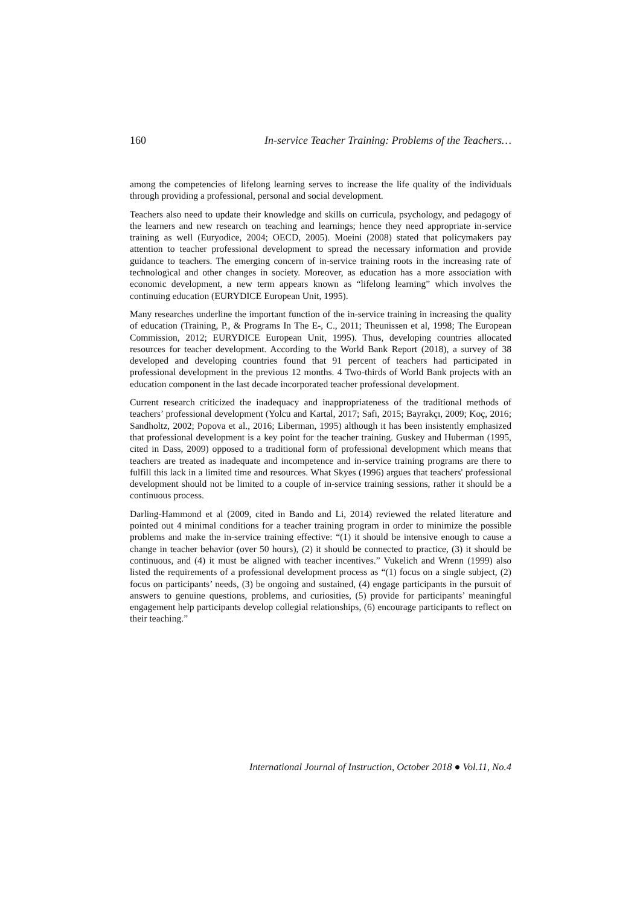160 In-service Teacher Training: Problems of the Teachers…
among the competencies of lifelong learning serves to increase the life quality of the individuals through providing a professional, personal and social development.
Teachers also need to update their knowledge and skills on curricula, psychology, and pedagogy of the learners and new research on teaching and learnings; hence they need appropriate in-service training as well (Euryodice, 2004; OECD, 2005). Moeini (2008) stated that policymakers pay attention to teacher professional development to spread the necessary information and provide guidance to teachers. The emerging concern of in-service training roots in the increasing rate of technological and other changes in society. Moreover, as education has a more association with economic development, a new term appears known as “lifelong learning” which involves the continuing education (EURYDICE European Unit, 1995).
Many researches underline the important function of the in-service training in increasing the quality of education (Training, P., & Programs In The E-, C., 2011; Theunissen et al, 1998; The European Commission, 2012; EURYDICE European Unit, 1995). Thus, developing countries allocated resources for teacher development. According to the World Bank Report (2018), a survey of 38 developed and developing countries found that 91 percent of teachers had participated in professional development in the previous 12 months. 4 Two-thirds of World Bank projects with an education component in the last decade incorporated teacher professional development.
Current research criticized the inadequacy and inappropriateness of the traditional methods of teachers’ professional development (Yolcu and Kartal, 2017; Safi, 2015; Bayrakçı, 2009; Koç, 2016; Sandholtz, 2002; Popova et al., 2016; Liberman, 1995) although it has been insistently emphasized that professional development is a key point for the teacher training. Guskey and Huberman (1995, cited in Dass, 2009) opposed to a traditional form of professional development which means that teachers are treated as inadequate and incompetence and in-service training programs are there to fulfill this lack in a limited time and resources. What Skyes (1996) argues that teachers' professional development should not be limited to a couple of in-service training sessions, rather it should be a continuous process.
Darling-Hammond et al (2009, cited in Bando and Li, 2014) reviewed the related literature and pointed out 4 minimal conditions for a teacher training program in order to minimize the possible problems and make the in-service training effective: “(1) it should be intensive enough to cause a change in teacher behavior (over 50 hours), (2) it should be connected to practice, (3) it should be continuous, and (4) it must be aligned with teacher incentives.” Vukelich and Wrenn (1999) also listed the requirements of a professional development process as “(1) focus on a single subject, (2) focus on participants’ needs, (3) be ongoing and sustained, (4) engage participants in the pursuit of answers to genuine questions, problems, and curiosities, (5) provide for participants’ meaningful engagement help participants develop collegial relationships, (6) encourage participants to reflect on their teaching.”
International Journal of Instruction, October 2018 ● Vol.11, No.4